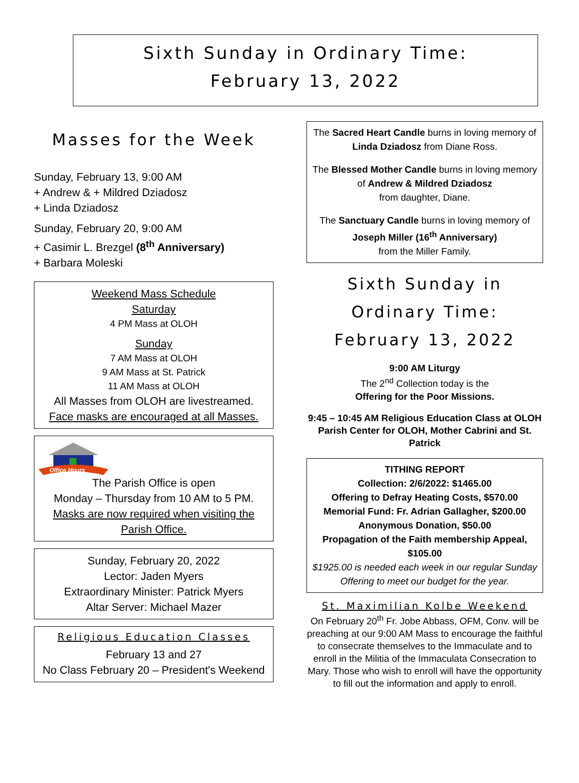Sixth Sunday in Ordinary Time:
February 13, 2022
Masses for the Week
Sunday, February 13, 9:00 AM
+ Andrew & + Mildred Dziadosz
+ Linda Dziadosz
Sunday, February 20, 9:00 AM
+ Casimir L. Brezgel (8<sup>th</sup> Anniversary)
+ Barbara Moleski
Weekend Mass Schedule
Saturday
4 PM Mass at OLOH
Sunday
7 AM Mass at OLOH
9 AM Mass at St. Patrick
11 AM Mass at OLOH
All Masses from OLOH are livestreamed.
Face masks are encouraged at all Masses.
Office Hours
The Parish Office is open
Monday – Thursday from 10 AM to 5 PM.
Masks are now required when visiting the Parish Office.
Sunday, February 20, 2022
Lector: Jaden Myers
Extraordinary Minister: Patrick Myers
Altar Server: Michael Mazer
Religious Education Classes
February 13 and 27
No Class February 20 – President's Weekend
The Sacred Heart Candle burns in loving memory of Linda Dziadosz from Diane Ross.
The Blessed Mother Candle burns in loving memory of Andrew & Mildred Dziadosz
from daughter, Diane.
The Sanctuary Candle burns in loving memory of Joseph Miller (16<sup>th</sup> Anniversary)
from the Miller Family.
Sixth Sunday in Ordinary Time:
February 13, 2022
9:00 AM Liturgy
The 2<sup>nd</sup> Collection today is the
Offering for the Poor Missions.
9:45 – 10:45 AM Religious Education Class at OLOH Parish Center for OLOH, Mother Cabrini and St. Patrick
TITHING REPORT
Collection: 2/6/2022: $1465.00
Offering to Defray Heating Costs, $570.00
Memorial Fund: Fr. Adrian Gallagher, $200.00
Anonymous Donation, $50.00
Propagation of the Faith membership Appeal, $105.00
$1925.00 is needed each week in our regular Sunday Offering to meet our budget for the year.
St. Maximilian Kolbe Weekend
On February 20<sup>th</sup> Fr. Jobe Abbass, OFM, Conv. will be preaching at our 9:00 AM Mass to encourage the faithful to consecrate themselves to the Immaculate and to enroll in the Militia of the Immaculata Consecration to Mary. Those who wish to enroll will have the opportunity to fill out the information and apply to enroll.